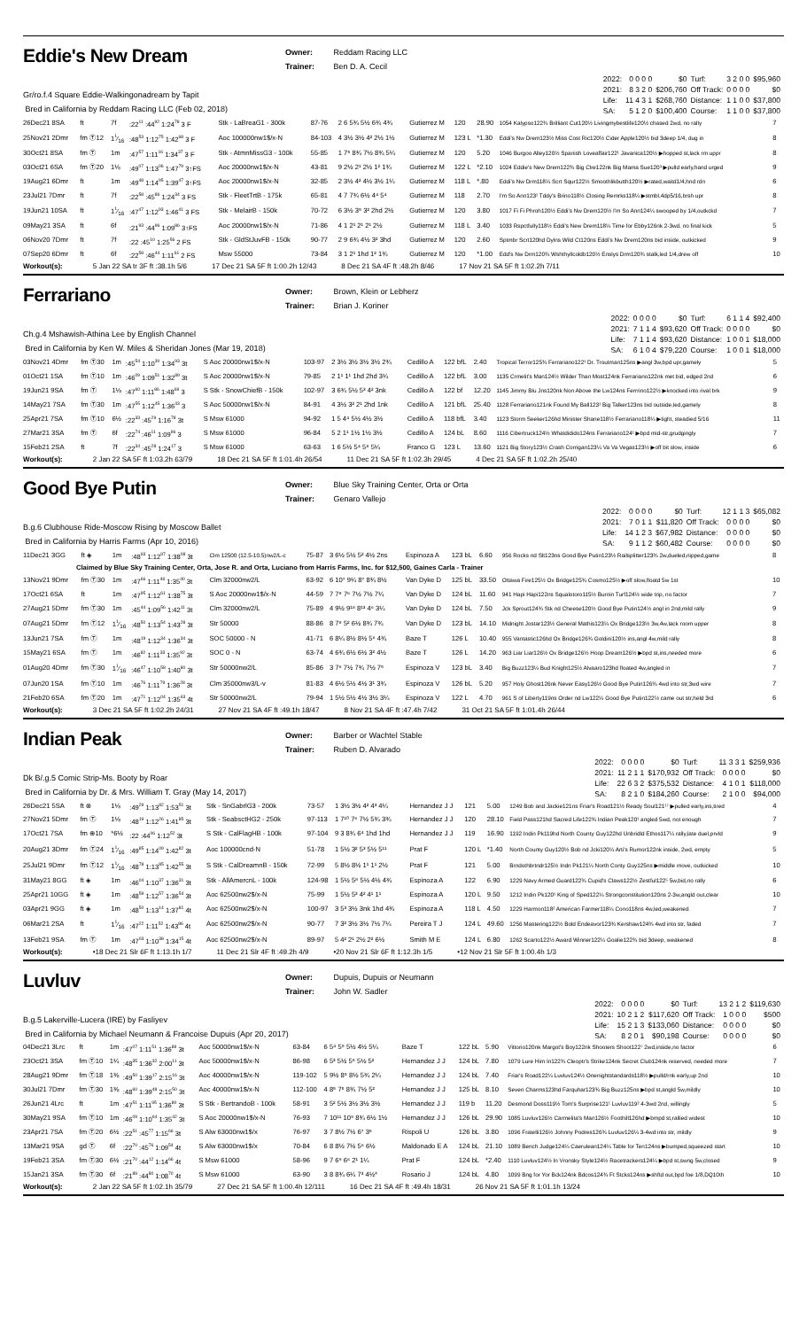Eddie's New Dream
Owner: Reddam Racing LLC
Trainer: Ben D. A. Cecil
Gr/ro.f.4 Square Eddie-Walkingonadream by Tapit
Bred in California by Reddam Racing LLC (Feb 02, 2018)
| 2022: | 0 0 0 0 | $0 | Turf: | 3 2 0 0 | $95,960 |
| 2021: | 8 3 2 0 | $206,760 | Off Track: | 0 0 0 0 | $0 |
| Life: | 11 4 3 1 | $268,760 | Distance: | 1 1 0 0 | $37,800 |
| SA: | 5 1 2 0 | $100,400 | Course: | 1 1 0 0 | $37,800 |
| 26Dec21 8SA | ft | 7f | :22<sup>11</sup> :44<sup>92</sup> 1:24<sup>78</sup> 3 F | Stk - LaBreaG1 - 300k | 87-76 | 2 6 5¾ 5½ 6¾ 4¾ | Gutierrez M | 120 | 28.90 | 1054 Kalypso122¾ Brilliant Cut120½ Livingmybestlife120½ chased 2wd, no rally | 7 |
| 25Nov21 2Dmr | fm Ⓣ12 | 11⁄16 | :48<sup>53</sup> 1:12<sup>75</sup> 1:42<sup>68</sup> 3 F | Aoc 100000nw1$/x-N | 84-103 | 4 3½ 3½ 4² 2½ 1½ | Gutierrez M | 123 L | *1.30 | Eddi's Nw Drem123½ Miss Cost Ric120½ Cider Apple120½ bid 3deep 1/4, dug in | 8 |
| 30Oct21 8SA | fm Ⓣ | 1m | :47<sup>57</sup> 1:11<sup>16</sup> 1:34<sup>37</sup> 3 F | Stk - AtmnMissG3 - 100k | 55-85 | 1 7⁵ 8¾ 7½ 8¾ 5¼ | Gutierrez M | 120 | 5.20 | 1046 Burgoo Alley120½ Spanish Loveaffair122¹ Javanica120½ ▶hopped st,lack rm uppr | 8 |
| 03Oct21 6SA | fm Ⓣ20 | 1⅛ | :49<sup>07</sup> 1:13<sup>06</sup> 1:47<sup>79</sup> 3↑FS | Aoc 20000nw1$/x-N | 43-81 | 9 2½ 2¹ 2½ 1² 1¾ | Gutierrez M | 122 L | *2.10 | 1024 Eddie's New Drem122¾ Big Clre122nk Big Mama Sue120³ ▶pulld early,hand urged | 9 |
| 19Aug21 6Dmr | ft | 1m | :49<sup>48</sup> 1:14<sup>95</sup> 1:39<sup>47</sup> 3↑FS | Aoc 20000nw1$/x-N | 32-85 | 2 3½ 4² 4½ 3½ 1¼ | Gutierrez M | 118 L | *.80 | Eddi's Nw Drm118¼ Scrt Squr122½ Smoothlikbutth120½ ▶rated,waitd1/4,hnd rdn | 6 |
| 23Jul21 7Dmr | ft | 7f | :22<sup>58</sup> :45<sup>86</sup> 1:24<sup>34</sup> 3 FS | Stk - FleetTrtB - 175k | 65-81 | 4 7 7¾ 6½ 4⁴ 5⁴ | Gutierrez M | 118 | 2.70 | I'm So Ann123¹ Tddy's Brino118½ Closing Remrks118¼ ▶stmbl,4dp5/16,brsh upr | 8 |
| 19Jun21 10SA | ft | 11⁄16 | :47<sup>47</sup> 1:12<sup>93</sup> 1:46<sup>41</sup> 3 FS | Stk - MelairB - 150k | 70-72 | 6 3½ 3⁵ 3² 2hd 2½ | Gutierrez M | 120 | 3.80 | 1017 Fi Fi Phroh120½ Eddi's Nw Drem120½ I'm So Ann124¼ swooped by 1/4,outkckd | 7 |
| 09May21 3SA | ft | 6f | :21<sup>93</sup> :44<sup>96</sup> 1:09<sup>86</sup> 3↑FS | Aoc 20000nw1$/x-N | 71-86 | 4 1 2¹ 2¹ 2¹ 2½ | Gutierrez M | 118 L | 3.40 | 1033 Rspctfully118½ Eddi's New Drem118¼ Time for Ebby126nk 2-3wd, no final kick | 5 |
| 06Nov20 7Dmr | ft | 7f | :22 :45<sup>10</sup> 1:25<sup>56</sup> 2 FS | Stk - GldStJuvFB - 150k | 90-77 | 2 9 6¾ 4½ 3² 3hd | Gutierrez M | 120 | 2.60 | Sptmbr Scrt120hd Dylns Wild Ct120ns Eddi's Nw Drem120ns bid inside, outkicked | 9 |
| 07Sep20 6Dmr | ft | 6f | :22<sup>58</sup> :46<sup>44</sup> 1:11<sup>61</sup> 2 FS | Msw 55000 | 73-84 | 3 1 2¹ 1hd 1² 1¾ | Gutierrez M | 120 | *1.00 | Edd's Nw Drm120¾ Wshthyllcoldb120½ Enslys Drm120¾ stalk,led 1/4,drew off | 10 |
Workout(s): 5 Jan 22 SA tr 3F ft :38.1h 5/6 17 Dec 21 SA 5F ft 1:00.2h 12/43 8 Dec 21 SA 4F ft :48.2h 8/46 17 Nov 21 SA 5F ft 1:02.2h 7/11
Ferrariano
Owner: Brown, Klein or Lebherz
Trainer: Brian J. Koriner
Ch.g.4 Mshawish-Athina Lee by English Channel
Bred in California by Ken W. Miles & Sheridan Jones (Mar 19, 2018)
| 2022: | 0 0 0 0 | $0 | Turf: | 6 1 1 4 | $92,400 |
| 2021: | 7 1 1 4 | $93,620 | Off Track: | 0 0 0 0 | $0 |
| Life: | 7 1 1 4 | $93,620 | Distance: | 1 0 0 1 | $18,000 |
| SA: | 6 1 0 4 | $79,220 | Course: | 1 0 0 1 | $18,000 |
| 03Nov21 4Dmr | fm Ⓣ30 | 1m | :45<sup>54</sup> 1:10<sup>30</sup> 1:34<sup>93</sup> 3t | S Aoc 20000nw1$/x-N | 103-97 | 2 3½ 3½ 3½ 3½ 2¾ | Cedillo A | 122 bfL | 2.40 | Tropical Terror125¾ Ferrariano122¹ Dr. Troutman125ns ▶angl 3w,bpd upr,gamely | 5 |
| 01Oct21 1SA | fm Ⓣ10 | 1m | :46<sup>09</sup> 1:09<sup>51</sup> 1:32<sup>89</sup> 3t | S Aoc 20000nw1$/x-N | 79-85 | 2 1¹ 1¹ 1hd 2hd 3¼ | Cedillo A | 122 bfL | 3.00 | 1135 Crmelit's Man124½ Wilder Than Most124nk Ferrariano122nk met bid, edged 2nd | 6 |
| 19Jun21 9SA | fm Ⓣ | 1⅛ | :47<sup>60</sup> 1:11<sup>86</sup> 1:48<sup>69</sup> 3 | S Stk - SnowChiefB - 150k | 102-97 | 3 6¾ 5½ 5³ 4² 3nk | Cedillo A | 122 bf | 12.20 | 1145 Jimmy Blu Jns120nk Non Above the Lw124ns Ferrrino122½ ▶knocked into rival brk | 9 |
| 14May21 7SA | fm Ⓣ30 | 1m | :47<sup>55</sup> 1:12<sup>45</sup> 1:36<sup>43</sup> 3 | S Aoc 50000nw1$/x-N | 84-91 | 4 3½ 3² 2¹ 2hd 1nk | Cedillo A | 121 bfL | 25.40 | 1128 Ferrariano121nk Found My Ball123¹ Big Talker123ns bid outside,led,gamely | 8 |
| 25Apr21 7SA | fm Ⓣ10 | 6½ | :22<sup>33</sup> :45<sup>29</sup> 1:16<sup>78</sup> 3t | S Msw 61000 | 94-92 | 1 5 4⁴ 5½ 4½ 3½ | Cedillo A | 118 bfL | 3.40 | 1123 Storm Seeker126hd Minister Shane118½ Ferrariano118¼ ▶tight, steadied 5/16 | 11 |
| 27Mar21 3SA | fm Ⓣ | 6f | :22<sup>74</sup> :46<sup>11</sup> 1:09<sup>96</sup> 3 | S Msw 61000 | 96-84 | 5 2 1¹ 1½ 1½ 3½ | Cedillo A | 124 bL | 8.60 | 1116 Cibertruck124½ Whatdidido124ns Ferrariano124¹ ▶bpd mid-str,grudgingly | 7 |
| 15Feb21 2SA | ft | 7f | :22<sup>34</sup> :45<sup>28</sup> 1:24<sup>17</sup> 3 | S Msw 61000 | 63-63 | 1 6 5½ 5⁴ 5⁸ 5¼ | Franco G | 123 L | 13.60 | 1121 Big Story123½ Crash Corrigan123¼ Va Va Vegas123½ ▶off bit slow, inside | 6 |
Workout(s): 2 Jan 22 SA 5F ft 1:03.2h 63/79 18 Dec 21 SA 5F ft 1:01.4h 26/54 11 Dec 21 SA 5F ft 1:02.3h 29/45 4 Dec 21 SA 5F ft 1:02.2h 25/40
Good Bye Putin
Owner: Blue Sky Training Center, Orta or Orta
Trainer: Genaro Vallejo
B.g.6 Clubhouse Ride-Moscow Rising by Moscow Ballet
Bred in California by Harris Farms (Apr 10, 2016)
| 2022: | 0 0 0 0 | $0 | Turf: | 12 1 1 3 | $65,082 |
| 2021: | 7 0 1 1 | $11,820 | Off Track: | 0 0 0 0 | $0 |
| Life: | 14 1 2 3 | $67,982 | Distance: | 0 0 0 0 | $0 |
| SA: | 9 1 1 2 | $60,482 | Course: | 0 0 0 0 | $0 |
| 11Dec21 3GG | ft ◈ | 1m | :48<sup>93</sup> 1:12<sup>97</sup> 1:38<sup>08</sup> 3t | Clm 12500 (12.5-10.5)nw2/L-c | 75-87 | 3 6½ 5½ 5² 4½ 2ns | Espinoza A | 123 bL | 6.60 | 956 Rocks nd Slt123ns Good Bye Putin123½ Railsplitter123¾ 2w,dueled,nipped,game | 8 |
| Claimed by Blue Sky Training Center, Orta, Jose R. and Orta, Luciano from Harris Farms, Inc. for $12,500, Gaines Carla - Trainer | | | | | | | | | | | |
| 13Nov21 9Dmr | fm Ⓣ30 | 1m | :47<sup>66</sup> 1:11<sup>46</sup> 1:35<sup>40</sup> 3t | Clm 32000nw2/L | 63-92 | 6 10⁷ 9¼ 8⁷ 8¾ 8½ | Van Dyke D | 125 bL | 33.50 | Ottawa Fire125½ Ox Bridge125¾ Cosmo125½ ▶off slow,floatd 5w 1st | 10 |
| 17Oct21 6SA | ft | 1m | :47<sup>95</sup> 1:12<sup>61</sup> 1:38<sup>75</sup> 3t | S Aoc 20000nw1$/x-N | 44-59 | 7 7⁸ 7⁶ 7½ 7½ 7¼ | Van Dyke D | 124 bL | 11.60 | 941 Hapi Hapi122ns Squalotoro115½ Burnin Turf124½ wide trip, no factor | 7 |
| 27Aug21 5Dmr | fm Ⓣ30 | 1m | :45<sup>44</sup> 1:09<sup>56</sup> 1:42<sup>11</sup> 3t | Clm 32000nw2/L | 75-89 | 4 9½ 9¹⁸ 8¹³ 4⁶ 3¼ | Van Dyke D | 124 bL | 7.50 | Jck Sprout124¾ Stk nd Cheese120½ Good Bye Putin124½ angl in 2nd,mild rally | 9 |
| 07Aug21 5Dmr | fm Ⓣ12 | 11⁄16 | :48<sup>50</sup> 1:13<sup>54</sup> 1:43<sup>28</sup> 3t | Str 50000 | 88-86 | 8 7⁸ 5² 6½ 8¾ 7¾ | Van Dyke D | 123 bL | 14.10 | Midnight Jostar123½ General Mathis123¼ Ox Bridge123½ 3w,4w,lack room upper | 8 |
| 13Jun21 7SA | fm Ⓣ | 1m | :48<sup>19</sup> 1:12<sup>34</sup> 1:36<sup>34</sup> 3t | SOC 50000 - N | 41-71 | 6 8¼ 8½ 8½ 5⁶ 4¾ | Baze T | 126 L | 10.40 | 955 Vantastic126hd Ox Bridge126¾ Goldini120½ ins,angl 4w,mild rally | 8 |
| 15May21 6SA | fm Ⓣ | 1m | :46<sup>82</sup> 1:11<sup>33</sup> 1:35<sup>92</sup> 3t | SOC 0 - N | 63-74 | 4 6¾ 6½ 6½ 3² 4½ | Baze T | 126 L | 14.20 | 963 Liar Liar126½ Ox Bridge126½ Hoop Dream126½ ▶bpd st,ins,needed more | 6 |
| 01Aug20 4Dmr | fm Ⓣ30 | 11⁄16 | :46<sup>47</sup> 1:10<sup>58</sup> 1:40<sup>80</sup> 3t | Str 50000nw2/L | 85-86 | 3 7⁶ 7½ 7¾ 7½ 7⁵ | Espinoza V | 123 bL | 3.40 | Big Buzz123¼ Bud Knight125½ Alvaaro123hd floated 4w,angled in | 7 |
| 07Jun20 1SA | fm Ⓣ10 | 1m | :46<sup>76</sup> 1:11<sup>79</sup> 1:36<sup>28</sup> 3t | Clm 35000nw3/L-v | 81-83 | 4 6½ 5½ 4½ 3¹ 3¾ | Espinoza V | 126 bL | 5.20 | 957 Holy Ghost126nk Never Easy126½ Good Bye Putin126¾ 4wd into str,3wd wire | 7 |
| 21Feb20 6SA | fm Ⓣ20 | 1m | :47<sup>71</sup> 1:12<sup>04</sup> 1:35<sup>63</sup> 4t | Str 50000nw2/L | 79-94 | 1 5½ 5½ 4½ 3½ 3¼ | Espinoza V | 122 L | 4.70 | 961 S of Liberty119ns Order nd Lw122¼ Good Bye Putin122½ came out str,held 3rd | 6 |
Workout(s): 3 Dec 21 SA 5F ft 1:02.2h 24/31 27 Nov 21 SA 4F ft :49.1h 18/47 8 Nov 21 SA 4F ft :47.4h 7/42 31 Oct 21 SA 5F ft 1:01.4h 26/44
Indian Peak
Owner: Barber or Wachtel Stable
Trainer: Ruben D. Alvarado
Dk B/.g.5 Comic Strip-Ms. Booty by Roar
Bred in California by Dr. & Mrs. William T. Gray (May 14, 2017)
| 2022: | 0 0 0 0 | $0 | Turf: | 11 3 3 1 | $259,936 |
| 2021: | 11 2 1 1 | $170,932 | Off Track: | 0 0 0 0 | $0 |
| Life: | 22 6 3 2 | $375,532 | Distance: | 4 1 0 1 | $118,000 |
| SA: | 8 2 1 0 | $184,260 | Course: | 2 1 0 0 | $94,000 |
| 26Dec21 5SA | ft ⊗ | 1⅛ | :49<sup>29</sup> 1:13<sup>82</sup> 1:53<sup>51</sup> 3t | Stk - SnGabrlG3 - 200k | 73-57 | 1 3½ 3½ 4² 4³ 4¼ | Hernandez J J | 121 | 5.00 | 1249 Bob and Jackie121ns Friar's Road121½ Ready Soul121¹⁷ ▶pulled early,ins,tired | 4 |
| 27Nov21 5Dmr | fm Ⓣ | 1⅛ | :48<sup>19</sup> 1:12<sup>26</sup> 1:41<sup>85</sup> 3t | Stk - SeabsctHG2 - 250k | 97-113 | 1 7¹⁰ 7⁶ 7½ 5¾ 3¾ | Hernandez J J | 120 | 28.10 | Field Pass121hd Sacred Life122¾ Indian Peak120¹ angled 5wd, not enough | 7 |
| 17Oct21 7SA | fm ⊕10 | *6½ | :22 :44<sup>06</sup> 1:12<sup>52</sup> 3t | S Stk - CalFlagHB - 100k | 97-104 | 9 3 8¾ 6⁴ 1hd 1hd | Hernandez J J | 119 | 16.90 | 1192 Indin Pk119hd North County Guy122hd Unbridld Ethos117¼ rally,late duel,prvld | 9 |
| 20Aug21 3Dmr | fm Ⓣ24 | 11⁄16 | :49<sup>85</sup> 1:14<sup>09</sup> 1:42<sup>82</sup> 3t | Aoc 100000cnd-N | 51-78 | 1 5½ 3² 5³ 5½ 5¹¹ | Prat F | 120 L | *1.40 | North County Guy120½ Bob nd Jcki120¼ Arti's Rumor122nk inside, 2wd, empty | 5 |
| 25Jul21 9Dmr | fm Ⓣ12 | 11⁄16 | :48<sup>78</sup> 1:13<sup>85</sup> 1:42<sup>55</sup> 3t | S Stk - CalDreamnB - 150k | 72-99 | 5 8½ 8½ 1¹ 1¹ 2½ | Prat F | 121 | 5.00 | Brndothbrtndr125½ Indn Pk121¼ North Conty Guy125ns ▶middle move, outkicked | 10 |
| 31May21 8GG | ft ◈ | 1m | :46<sup>04</sup> 1:10<sup>37</sup> 1:36<sup>31</sup> 3t | Stk - AllAmercnL - 100k | 124-98 | 1 5½ 5⁸ 5½ 4½ 4¾ | Espinoza A | 122 | 6.90 | 1229 Navy Armed Guard122¾ Cupid's Claws122½ Zestful122⁵ 5w,bid,no rally | 6 |
| 25Apr21 10GG | ft ◈ | 1m | :48<sup>59</sup> 1:12<sup>57</sup> 1:36<sup>54</sup> 3t | Aoc 62500nw2$/x-N | 75-99 | 1 5½ 5³ 4² 4¹ 1¹ | Espinoza A | 120 L | 9.50 | 1212 Indin Pk120¹ King of Sped122¼ Strongconstitution120ns 2-3w,angld out,clear | 10 |
| 03Apr21 9GG | ft ◈ | 1m | :48<sup>50</sup> 1:13<sup>14</sup> 1:37<sup>81</sup> 4t | Aoc 62500nw2$/x-N | 100-97 | 3 5³ 3½ 3nk 1hd 4¾ | Espinoza A | 118 L | 4.50 | 1229 Harmon118² American Farmer118¼ Cono118ns 4w,led,weakened | 7 |
| 06Mar21 2SA | ft | 11⁄16 | :47<sup>22</sup> 1:11<sup>52</sup> 1:43<sup>86</sup> 4t | Aoc 62500nw2$/x-N | 90-77 | 7 3² 3½ 3½ 7½ 7¼ | Pereira T J | 124 L | 49.60 | 1256 Mastering122½ Bold Endeavor123¾ Kershaw124¾ 4wd into str, faded | 7 |
| 13Feb21 9SA | fm Ⓣ | 1m | :47<sup>03</sup> 1:10<sup>38</sup> 1:34<sup>15</sup> 4t | Aoc 62500nw2$/x-N | 89-97 | 5 4² 2¹ 2½ 2² 6½ | Smith M E | 124 L | 6.80 | 1262 Scarto122½ Award Winner122¼ Goalie122¾ bid 3deep, weakened | 8 |
Workout(s): •18 Dec 21 Slr 6F ft 1:13.1h 1/7 11 Dec 21 Slr 4F ft :49.2h 4/9 •20 Nov 21 Slr 6F ft 1:12.3h 1/5 •12 Nov 21 Slr 5F ft 1:00.4h 1/3
Luvluv
Owner: Dupuis, Dupuis or Neumann
Trainer: John W. Sadler
B.g.5 Lakerville-Lucera (IRE) by Fasliyev
Bred in California by Michael Neumann & Francoise Dupuis (Apr 20, 2017)
| 2022: | 0 0 0 0 | $0 | Turf: | 13 2 1 2 | $119,630 |
| 2021: | 10 2 1 2 | $117,620 | Off Track: | 1 0 0 0 | $500 |
| Life: | 15 2 1 3 | $133,060 | Distance: | 0 0 0 0 | $0 |
| SA: | 8 2 0 1 | $90,198 | Course: | 0 0 0 0 | $0 |
| 04Dec21 3Lrc | ft | 1m | :47<sup>07</sup> 1:11<sup>51</sup> 1:36<sup>89</sup> 3t | Aoc 50000nw1$/x-N | 63-84 | 6 5⁴ 5⁵ 5½ 4½ 5¼ | Baze T | 122 bL | 5.90 | Vittorio120nk Margot's Boy122nk Shooters Shoot122⁷ 2wd,inside,no factor | 6 |
| 23Oct21 3SA | fm Ⓣ10 | 1¼ | :48<sup>35</sup> 1:36<sup>32</sup> 2:00<sup>11</sup> 3t | Aoc 50000nw1$/x-N | 86-98 | 6 5³ 5½ 5⁵ 5½ 5² | Hernandez J J | 124 bL | 7.80 | 1079 Lure Him In122¾ Cleoptr's Strike124nk Secret Club124nk reserved, needed more | 7 |
| 28Aug21 9Dmr | fm Ⓣ18 | 1⅜ | :49<sup>50</sup> 1:39<sup>17</sup> 2:15<sup>16</sup> 3t | Aoc 40000nw1$/x-N | 119-102 | 5 9½ 8⁵ 8½ 5¾ 2¼ | Hernandez J J | 124 bL | 7.40 | Friar's Road122¼ Luvluv124½ Onenightstandards118½ ▶pulld/rnk early,up 2nd | 10 |
| 30Jul21 7Dmr | fm Ⓣ30 | 1⅜ | :48<sup>60</sup> 1:39<sup>48</sup> 2:15<sup>50</sup> 3t | Aoc 40000nw1$/x-N | 112-100 | 4 8⁵ 7⁵ 8¾ 7½ 5² | Hernandez J J | 125 bL | 8.10 | Seven Charms123hd Farquhar123¾ Big Buzz125ns ▶bpd st,angld 5w,mildly | 10 |
| 26Jun21 4Lrc | ft | 1m | :47<sup>51</sup> 1:11<sup>95</sup> 1:36<sup>80</sup> 3t | S Stk - BertrandoB - 100k | 58-91 | 3 5² 5½ 3½ 3½ 3½ | Hernandez J J | 119 b | 11.20 | Desmond Doss119½ Tom's Surprise121¹ Luvluv119² 4-3wd 2nd, willingly | 5 |
| 30May21 9SA | fm Ⓣ10 | 1m | :46<sup>09</sup> 1:10<sup>64</sup> 1:35<sup>42</sup> 3t | S Aoc 20000nw1$/x-N | 76-93 | 7 10¹¹ 10⁹ 8¾ 6½ 1½ | Hernandez J J | 126 bL | 29.90 | 1085 Luvluv126½ Carmelita's Man126½ Foothill126hd ▶bmpd st,rallied widest | 10 |
| 23Apr21 7SA | fm Ⓣ20 | 6½ | :22<sup>51</sup> :45<sup>77</sup> 1:15<sup>66</sup> 3t | S Alw 63000nw1$/x | 76-97 | 3 7 8½ 7½ 6⁷ 3⁵ | Rispoli U | 126 bL | 3.80 | 1096 Fratelli126½ Johnny Podres126¾ Luvluv126¼ 3-4wd into str, mildly | 9 |
| 13Mar21 9SA | gd Ⓣ | 6f | :22<sup>70</sup> :45<sup>76</sup> 1:09<sup>54</sup> 4t | S Alw 63000nw1$/x | 70-84 | 6 8 8½ 7½ 5⁶ 6½ | Maldonado E A | 124 bL | 21.10 | 1089 Bench Judge124¼ Caerulean124¼ Table for Ten124ns ▶bumped,squeezed start | 10 |
| 19Feb21 3SA | fm Ⓣ30 | 6½ | :21<sup>70</sup> :44<sup>12</sup> 1:14<sup>66</sup> 4t | S Msw 61000 | 58-96 | 9 7 6⁹ 6⁶ 2¹ 1¼ | Prat F | 124 bL | *2.40 | 1110 Luvluv124½ In Vronsky Style124½ Racetrackers124¼ ▶bpd st,swng 5w,closed | 9 |
| 15Jan21 3SA | fm Ⓣ30 | 6f | :21<sup>89</sup> :44<sup>80</sup> 1:08<sup>70</sup> 4t | S Msw 61000 | 63-90 | 3 8 8¾ 6¼ 7³ 4½* | Rosario J | 124 bL | 4.80 | 1099 Bng for Yor Bck124nk Bdcos124¾ Ft Stcks124ns ▶shftd out,bpd foe 1/8,DQ10th | 10 |
Workout(s): 2 Jan 22 SA 5F ft 1:02.1h 35/79 27 Dec 21 SA 5F ft 1:00.4h 12/111 16 Dec 21 SA 4F ft :49.4h 18/31 26 Nov 21 SA 5F ft 1:01.1h 13/24